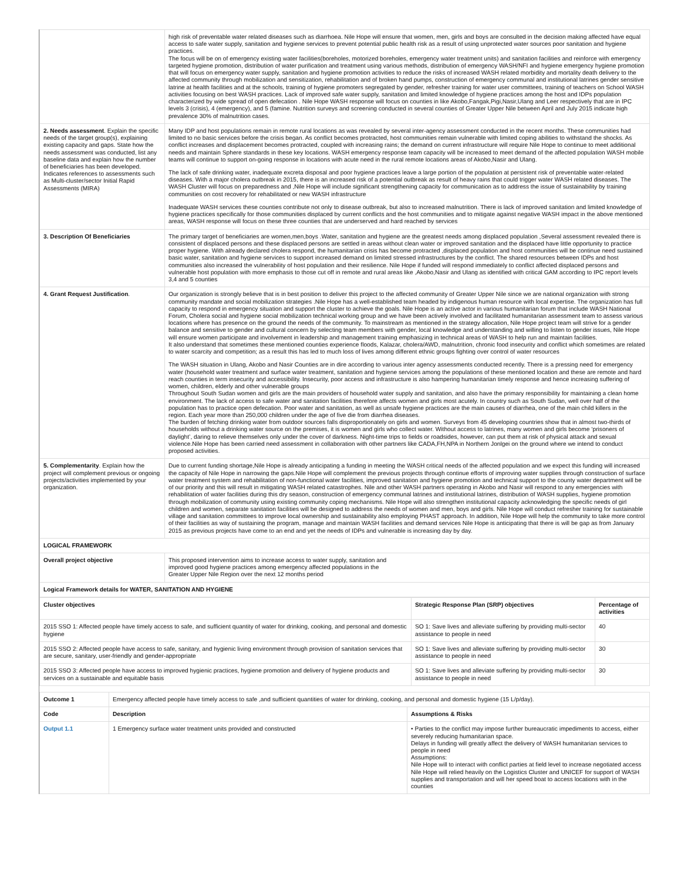| | high risk of preventable water related diseases such as diarrhoea. Nile Hope will ensure that women, men, girls and boys are consulted in the decision making affected have equal access to safe water supply, sanitation and hygiene services to prevent potential public health risk as a result of using unprotected water sources poor sanitation and hygiene practices. The focus will be on of emergency existing water facilities(boreholes, motorized boreholes, emergency water treatment units) and sanitation facilities and reinforce with emergency targeted hygiene promotion, distribution of water purification and treatment using various methods, distribution of emergency WASH/NFI and hygiene emergency hygiene promotion that will focus on emergency water supply, sanitation and hygiene promotion activities to reduce the risks of increased WASH related morbidity and mortality death delivery to the affected community through mobilization and sensitization, rehabilitation and of broken hand pumps, construction of emergency communal and institutional latrines gender sensitive latrine at health facilities and at the schools, training of hygiene promoters segregated by gender, refresher training for water user committees, training of teachers on School WASH activities focusing on best WASH practices. Lack of improved safe water supply, sanitation and limited knowledge of hygiene practices among the host and IDPs population characterized by wide spread of open defecation . Nile Hope WASH response will focus on counties in like Akobo,Fangak,Pigi,Nasir,Ulang and Leer respectively that are in IPC levels 3 (crisis), 4 (emergency), and 5 (famine. Nutrition surveys and screening conducted in several counties of Greater Upper Nile between April and July 2015 indicate high prevalence 30% of malnutrition cases. |
| 2. Needs assessment . Explain the specific needs of the target group(s), explaining existing capacity and gaps. State how the needs assessment was conducted, list any baseline data and explain how the number of beneficiaries has been developed. Indicates references to assessments such as Multi-cluster/sector Initial Rapid Assessments (MIRA) | Many IDP and host populations remain in remote rural locations as was revealed by several inter-agency assessment conducted in the recent months. These communities had limited to no basic services before the crisis began. As conflict becomes protracted, host communities remain vulnerable with limited coping abilities to withstand the shocks. As conflict increases and displacement becomes protracted, coupled with increasing rains; the demand on current infrastructure will require Nile Hope to continue to meet additional needs and maintain Sphere standards in these key locations. WASH emergency response team capacity will be increased to meet demand of the affected population WASH mobile teams will continue to support on-going response in locations with acute need in the rural remote locations areas of Akobo,Nasir and Ulang. The lack of safe drinking water, inadequate excreta disposal and poor hygiene practices leave a large portion of the population at persistent risk of preventable water-related diseases. With a major cholera outbreak in 2015, there is an increased risk of a potential outbreak as result of heavy rains that could trigger water WASH related diseases. The WASH Cluster will focus on preparedness and ,Nile Hope will include significant strengthening capacity for communication as to address the issue of sustainability by training communities on cost recovery for rehabilitated or new WASH infrastructure Inadequate WASH services these counties contribute not only to disease outbreak, but also to increased malnutrition. There is lack of improved sanitation and limited knowledge of hygiene practices specifically for those communities displaced by current conflicts and the host communities and to mitigate against negative WASH impact in the above mentioned areas, WASH response will focus on these three counties that are underserved and hard reached by services |
| 3. Description Of Beneficiaries | The primary target of beneficiaries are women,men,boys .Water, sanitation and hygiene are the greatest needs among displaced population ,Several assessment revealed there is consistent of displaced persons and these displaced persons are settled in areas without clean water or improved sanitation and the displaced have little opportunity to practice proper hygiene. With already declared cholera respond, the humanitarian crisis has become protracted ,displaced population and host communities will be continue need sustained basic water, sanitation and hygiene services to support increased demand on limited stressed infrastructures by the conflict. The shared resources between IDPs and host communities also increased the vulnerability of host population and their resilience. Nile Hope if funded will respond immediately to conflict affected displaced persons and vulnerable host population with more emphasis to those cut off in remote and rural areas like ,Akobo,Nasir and Ulang as identified with critical GAM according to IPC report levels 3,4 and 5 counties |
| 4. Grant Request Justification . | Our organization is strongly believe that is in best position to deliver this project to the affected community of Greater Upper Nile since we are national organization with strong community mandate and social mobilization strategies .Nile Hope has a well-established team headed by indigenous human resource with local expertise. The organization has full capacity to respond in emergency situation and support the cluster to achieve the goals. Nile Hope is an active actor in various humanitarian forum that include WASH National Forum, Cholera social and hygiene social mobilization technical working group and we have been actively involved and facilitated humanitarian assessment team to assess various locations where has presence on the ground the needs of the community. To mainstream as mentioned in the strategy allocation, Nile Hope project team will strive for a gender balance and sensitive to gender and cultural concern by selecting team members with gender, local knowledge and understanding and willing to listen to gender issues, Nile Hope will ensure women participate and involvement in leadership and management training emphasizing in technical areas of WASH to help run and maintain facilities. It also understand that sometimes these mentioned counties experience floods, Kalazar, cholera/AWD, malnutrition, chronic food insecurity and conflict which sometimes are related to water scarcity and competition; as a result this has led to much loss of lives among different ethnic groups fighting over control of water resources The WASH situation in Ulang, Akobo and Nasir Counties are in dire according to various inter agency assessments conducted recently. There is a pressing need for emergency water (household water treatment and surface water treatment, sanitation and hygiene services among the populations of these mentioned location and these are remote and hard reach counties in term insecurity and accessibility. Insecurity, poor access and infrastructure is also hampering humanitarian timely response and hence increasing suffering of women, children, elderly and other vulnerable groups Throughout South Sudan women and girls are the main providers of household water supply and sanitation, and also have the primary responsibility for maintaining a clean home environment. The lack of access to safe water and sanitation facilities therefore affects women and girls most acutely. In country such as South Sudan, well over half of the population has to practice open defecation. Poor water and sanitation, as well as unsafe hygiene practices are the main causes of diarrhea, one of the main child killers in the region. Each year more than 250,000 children under the age of five die from diarrhea diseases. The burden of fetching drinking water from outdoor sources falls disproportionately on girls and women. Surveys from 45 developing countries show that in almost two-thirds of households without a drinking water source on the premises, it is women and girls who collect water. Without access to latrines, many women and girls become ‘prisoners of daylight’, daring to relieve themselves only under the cover of darkness. Night-time trips to fields or roadsides, however, can put them at risk of physical attack and sexual violence.Nile Hope has been carried need assessment in collaboration with other partners like CADA,FH,NPA in Northern Jonlgei on the ground where we intend to conduct proposed activities. |
| 5. Complementarity . Explain how the project will complement previous or ongoing projects/activities implemented by your organization. | Due to current funding shortage,Nile Hope is already anticipating a funding in meeting the WASH critical needs of the affected population and we expect this funding will increased the capacity of Nile Hope in narrowing the gaps.Nile Hope will complement the previous projects through continue efforts of improving water supplies through construction of surface water treatment system and rehabilitation of non-functional water facilities, improved sanitation and hygiene promotion and technical support to the county water department will be of our priority and this will result in mitigating WASH related catastrophes. Nile and other WASH partners operating in Akobo and Nasir will respond to any emergencies with rehabilitation of water facilities during this dry season, construction of emergency communal latrines and institutional latrines, distribution of WASH supplies, hygiene promotion through mobilization of community using existing community coping mechanisms. Nile Hope will also strengthen institutional capacity acknowledging the specific needs of girl children and women, separate sanitation facilities will be designed to address the needs of women and men, boys and girls. Nile Hope will conduct refresher training for sustainable village and sanitation committees to improve local ownership and sustainability also employing PHAST approach. In addition, Nile Hope will help the community to take more control of their facilities as way of sustaining the program, manage and maintain WASH facilities and demand services Nile Hope is anticipating that there is will be gap as from January 2015 as previous projects have come to an end and yet the needs of IDPs and vulnerable is increasing day by day. |
| LOGICAL FRAMEWORK | |
| Overall project objective | This proposed intervention aims to increase access to water supply, sanitation and improved good hygiene practices among emergency affected populations in the Greater Upper Nile Region over the next 12 months period |
| Logical Framework details for WATER, SANITATION AND HYGIENE | |
| Cluster objectives | Strategic Response Plan (SRP) objectives | Percentage of activities |
| --- | --- | --- |
| 2015 SSO 1: Affected people have timely access to safe, and sufficient quantity of water for drinking, cooking, and personal and domestic hygiene | SO 1: Save lives and alleviate suffering by providing multi-sector assistance to people in need | 40 |
| 2015 SSO 2: Affected people have access to safe, sanitary, and hygienic living environment through provision of sanitation services that are secure, sanitary, user-friendly and gender-appropriate | SO 1: Save lives and alleviate suffering by providing multi-sector assistance to people in need | 30 |
| 2015 SSO 3: Affected people have access to improved hygienic practices, hygiene promotion and delivery of hygiene products and services on a sustainable and equitable basis | SO 1: Save lives and alleviate suffering by providing multi-sector assistance to people in need | 30 |
| Outcome 1 | Emergency affected people have timely access to safe ,and sufficient quantities of water for drinking, cooking, and personal and domestic hygiene (15 L/p/day). | |
| Code | Description | Assumptions & Risks |
| Output 1.1 | 1 Emergency surface water treatment units provided and constructed | • Parties to the conflict may impose further bureaucratic impediments to access, either severely reducing humanitarian space. Delays in funding will greatly affect the delivery of WASH humanitarian services to people in need Assumptions: Nile Hope will to interact with conflict parties at field level to increase negotiated access Nile Hope will relied heavily on the Logistics Cluster and UNICEF for support of WASH supplies and transportation and will her speed boat to access locations with in the counties |